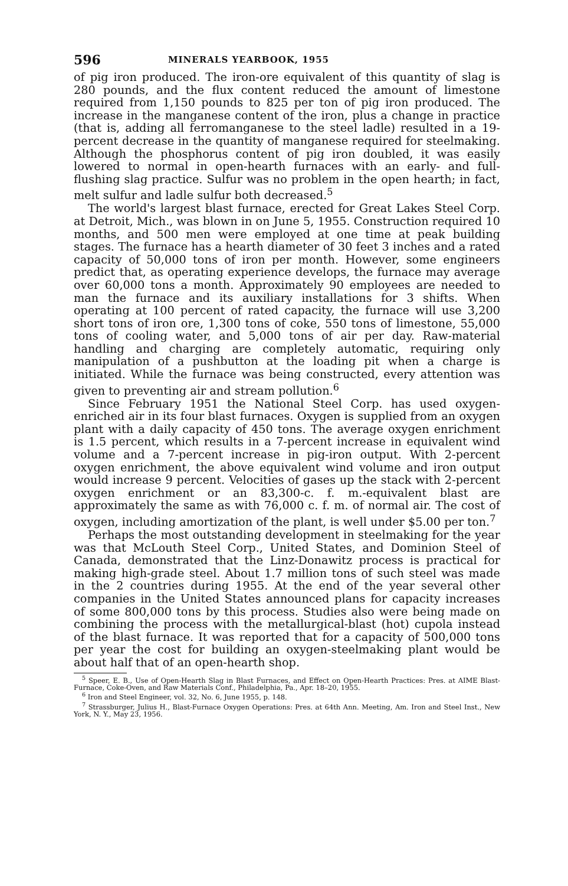596 MINERALS YEARBOOK, 1955
of pig iron produced. The iron-ore equivalent of this quantity of slag is 280 pounds, and the flux content reduced the amount of limestone required from 1,150 pounds to 825 per ton of pig iron produced. The increase in the manganese content of the iron, plus a change in practice (that is, adding all ferromanganese to the steel ladle) resulted in a 19-percent decrease in the quantity of manganese required for steelmaking. Although the phosphorus content of pig iron doubled, it was easily lowered to normal in open-hearth furnaces with an early- and full-flushing slag practice. Sulfur was no problem in the open hearth; in fact, melt sulfur and ladle sulfur both decreased.<sup>5</sup>
The world's largest blast furnace, erected for Great Lakes Steel Corp. at Detroit, Mich., was blown in on June 5, 1955. Construction required 10 months, and 500 men were employed at one time at peak building stages. The furnace has a hearth diameter of 30 feet 3 inches and a rated capacity of 50,000 tons of iron per month. However, some engineers predict that, as operating experience develops, the furnace may average over 60,000 tons a month. Approximately 90 employees are needed to man the furnace and its auxiliary installations for 3 shifts. When operating at 100 percent of rated capacity, the furnace will use 3,200 short tons of iron ore, 1,300 tons of coke, 550 tons of limestone, 55,000 tons of cooling water, and 5,000 tons of air per day. Raw-material handling and charging are completely automatic, requiring only manipulation of a pushbutton at the loading pit when a charge is initiated. While the furnace was being constructed, every attention was given to preventing air and stream pollution.<sup>6</sup>
Since February 1951 the National Steel Corp. has used oxygen-enriched air in its four blast furnaces. Oxygen is supplied from an oxygen plant with a daily capacity of 450 tons. The average oxygen enrichment is 1.5 percent, which results in a 7-percent increase in equivalent wind volume and a 7-percent increase in pig-iron output. With 2-percent oxygen enrichment, the above equivalent wind volume and iron output would increase 9 percent. Velocities of gases up the stack with 2-percent oxygen enrichment or an 83,300-c. f. m.-equivalent blast are approximately the same as with 76,000 c. f. m. of normal air. The cost of oxygen, including amortization of the plant, is well under $5.00 per ton.<sup>7</sup>
Perhaps the most outstanding development in steelmaking for the year was that McLouth Steel Corp., United States, and Dominion Steel of Canada, demonstrated that the Linz-Donawitz process is practical for making high-grade steel. About 1.7 million tons of such steel was made in the 2 countries during 1955. At the end of the year several other companies in the United States announced plans for capacity increases of some 800,000 tons by this process. Studies also were being made on combining the process with the metallurgical-blast (hot) cupola instead of the blast furnace. It was reported that for a capacity of 500,000 tons per year the cost for building an oxygen-steelmaking plant would be about half that of an open-hearth shop.
<sup>5</sup> Speer, E. B., Use of Open-Hearth Slag in Blast Furnaces, and Effect on Open-Hearth Practices: Pres. at AIME Blast-Furnace, Coke-Oven, and Raw Materials Conf., Philadelphia, Pa., Apr. 18–20, 1955.
<sup>6</sup> Iron and Steel Engineer, vol. 32, No. 6, June 1955, p. 148.
<sup>7</sup> Strassburger, Julius H., Blast-Furnace Oxygen Operations: Pres. at 64th Ann. Meeting, Am. Iron and Steel Inst., New York, N. Y., May 23, 1956.